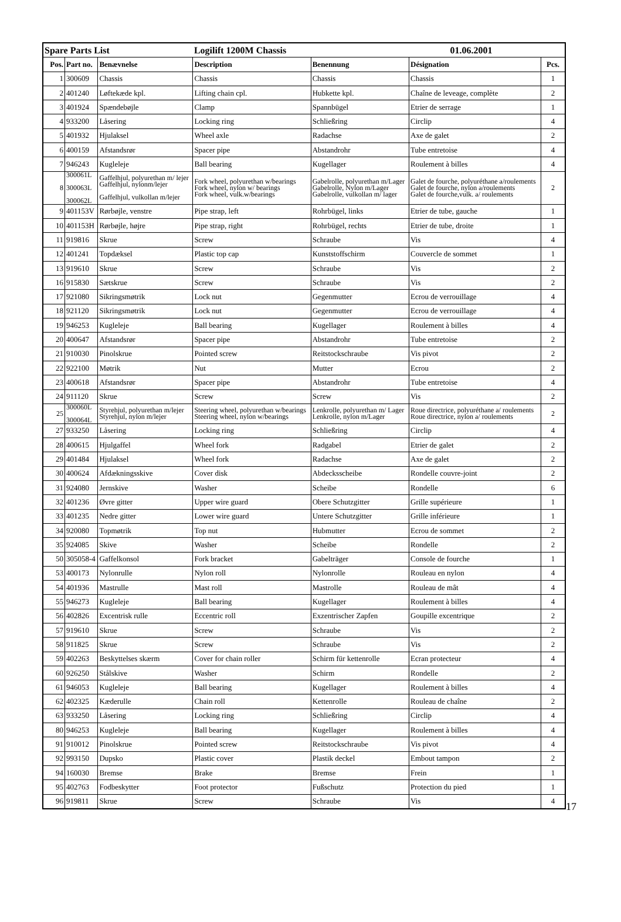| Spare Parts List | | | Logilift 1200M Chassis | | 01.06.2001 | |
| Pos. | Part no. | Benævnelse | Description | Benennung | Désignation | Pcs. |
| 1 | 300609 | Chassis | Chassis | Chassis | Chassis | 1 |
| 2 | 401240 | Løftekæde kpl. | Lifting chain cpl. | Hubkette kpl. | Chaîne de leveage, complète | 2 |
| 3 | 401924 | Spændebøjle | Clamp | Spannbügel | Etrier de serrage | 1 |
| 4 | 933200 | Låsering | Locking ring | Schließring | Circlip | 4 |
| 5 | 401932 | Hjulaksel | Wheel axle | Radachse | Axe de galet | 2 |
| 6 | 400159 | Afstandsrør | Spacer pipe | Abstandrohr | Tube entretoise | 4 |
| 7 | 946243 | Kugleleje | Ball bearing | Kugellager | Roulement à billes | 4 |
| 8 | 300061L 300063L 300062L | Gaffelhjul, polyurethan m/ lejer Gaffelhjul, nylonm/lejer Gaffelhjul, vulkollan m/lejer | Fork wheel, polyurethan w/bearings Fork wheel, nylon w/ bearings Fork wheel, vulk.w/bearings | Gabelrolle, polyurethan m/Lager Gabelrolle, Nylon m/Lager Gabelrolle, vulkollan m/ lager | Galet de fourche, polyuréthane a/roulements Galet de fourche, nylon a/roulements Galet de fourche,vulk. a/ roulements | 2 |
| 9 | 401153V | Rørbøjle, venstre | Pipe strap, left | Rohrbügel, links | Etrier de tube, gauche | 1 |
| 10 | 401153H | Rørbøjle, højre | Pipe strap, right | Rohrbügel, rechts | Etrier de tube, droite | 1 |
| 11 | 919816 | Skrue | Screw | Schraube | Vis | 4 |
| 12 | 401241 | Topdæksel | Plastic top cap | Kunststoffschirm | Couvercle de sommet | 1 |
| 13 | 919610 | Skrue | Screw | Schraube | Vis | 2 |
| 16 | 915830 | Sætskrue | Screw | Schraube | Vis | 2 |
| 17 | 921080 | Sikringsmøtrik | Lock nut | Gegenmutter | Ecrou de verrouillage | 4 |
| 18 | 921120 | Sikringsmøtrik | Lock nut | Gegenmutter | Ecrou de verrouillage | 4 |
| 19 | 946253 | Kugleleje | Ball bearing | Kugellager | Roulement à billes | 4 |
| 20 | 400647 | Afstandsrør | Spacer pipe | Abstandrohr | Tube entretoise | 2 |
| 21 | 910030 | Pinolskrue | Pointed screw | Reitstockschraube | Vis pivot | 2 |
| 22 | 922100 | Møtrik | Nut | Mutter | Ecrou | 2 |
| 23 | 400618 | Afstandsrør | Spacer pipe | Abstandrohr | Tube entretoise | 4 |
| 24 | 911120 | Skrue | Screw | Screw | Vis | 2 |
| 25 | 300060L 300064L | Styrehjul, polyurethan m/lejer Styrehjul, nylon m/lejer | Steering wheel, polyurethan w/bearings Steering wheel, nylon w/bearings | Lenkrolle, polyurethan m/ Lager Lenkrolle, nylon m/Lager | Roue directrice, polyuréthane a/ roulements Roue directrice, nylon a/ roulements | 2 |
| 27 | 933250 | Låsering | Locking ring | Schließring | Circlip | 4 |
| 28 | 400615 | Hjulgaffel | Wheel fork | Radgabel | Etrier de galet | 2 |
| 29 | 401484 | Hjulaksel | Wheel fork | Radachse | Axe de galet | 2 |
| 30 | 400624 | Afdækningsskive | Cover disk | Abdecksscheibe | Rondelle couvre-joint | 2 |
| 31 | 924080 | Jernskive | Washer | Scheibe | Rondelle | 6 |
| 32 | 401236 | Øvre gitter | Upper wire guard | Obere Schutzgitter | Grille supérieure | 1 |
| 33 | 401235 | Nedre gitter | Lower wire guard | Untere Schutzgitter | Grille inférieure | 1 |
| 34 | 920080 | Topmøtrik | Top nut | Hubmutter | Ecrou de sommet | 2 |
| 35 | 924085 | Skive | Washer | Scheibe | Rondelle | 2 |
| 50 | 305058-4 | Gaffelkonsol | Fork bracket | Gabelträger | Console de fourche | 1 |
| 53 | 400173 | Nylonrulle | Nylon roll | Nylonrolle | Rouleau en nylon | 4 |
| 54 | 401936 | Mastrulle | Mast roll | Mastrolle | Rouleau de mât | 4 |
| 55 | 946273 | Kugleleje | Ball bearing | Kugellager | Roulement à billes | 4 |
| 56 | 402826 | Excentrisk rulle | Eccentric roll | Exzentrischer Zapfen | Goupille excentrique | 2 |
| 57 | 919610 | Skrue | Screw | Schraube | Vis | 2 |
| 58 | 911825 | Skrue | Screw | Schraube | Vis | 2 |
| 59 | 402263 | Beskyttelses skærm | Cover for chain roller | Schirm für kettenrolle | Ecran protecteur | 4 |
| 60 | 926250 | Stålskive | Washer | Schirm | Rondelle | 2 |
| 61 | 946053 | Kugleleje | Ball bearing | Kugellager | Roulement à billes | 4 |
| 62 | 402325 | Kæderulle | Chain roll | Kettenrolle | Rouleau de chaîne | 2 |
| 63 | 933250 | Låsering | Locking ring | Schließring | Circlip | 4 |
| 80 | 946253 | Kugleleje | Ball bearing | Kugellager | Roulement à billes | 4 |
| 91 | 910012 | Pinolskrue | Pointed screw | Reitstockschraube | Vis pivot | 4 |
| 92 | 993150 | Dupsko | Plastic cover | Plastik deckel | Embout tampon | 2 |
| 94 | 160030 | Bremse | Brake | Bremse | Frein | 1 |
| 95 | 402763 | Fodbeskytter | Foot protector | Fußschutz | Protection du pied | 1 |
| 96 | 919811 | Skrue | Screw | Schraube | Vis | 4 |
17